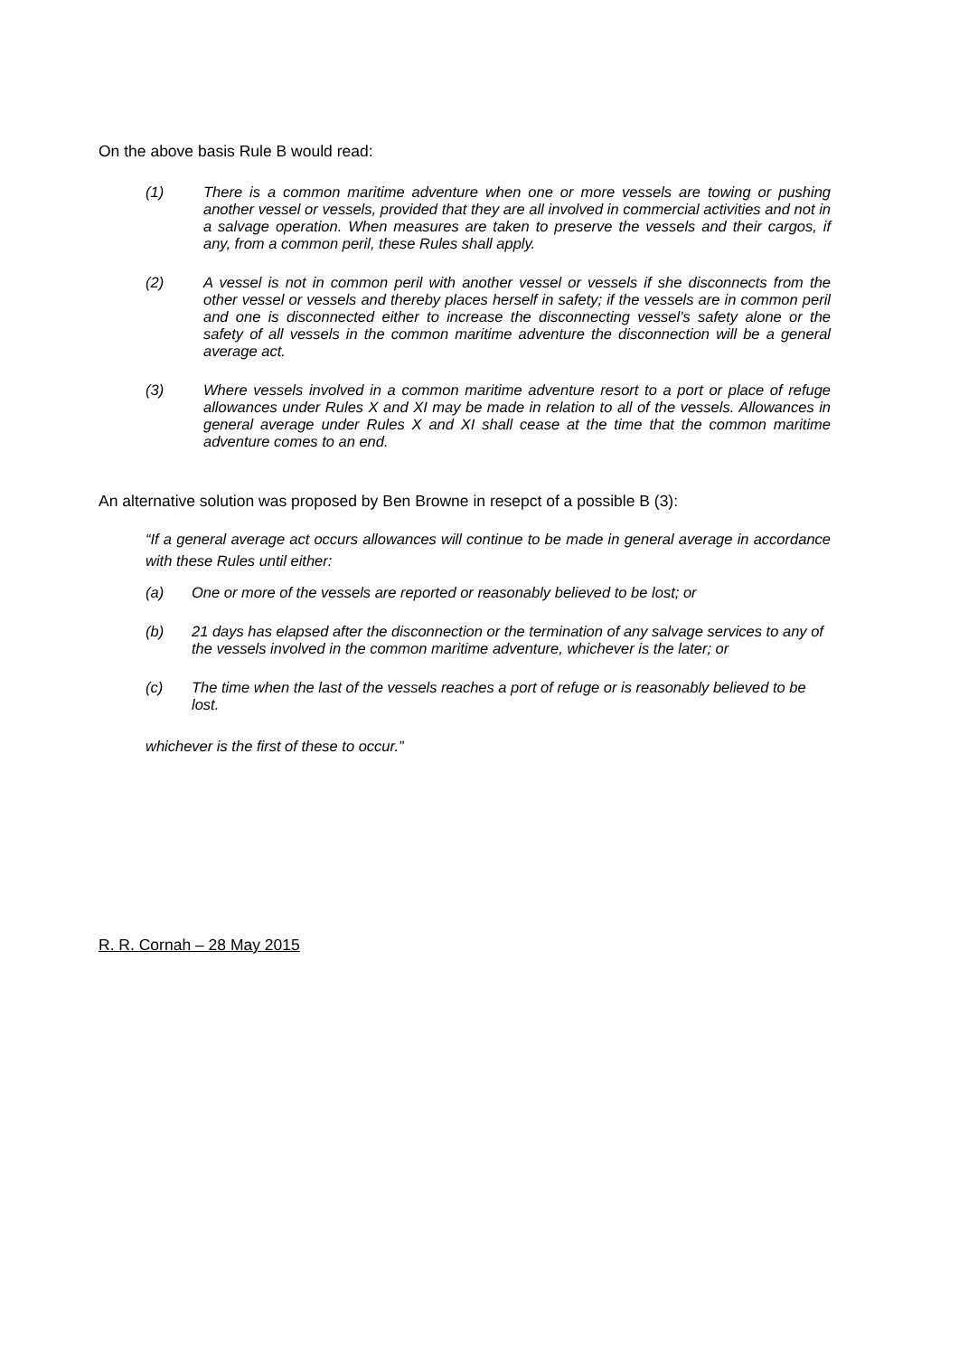On the above basis Rule B would read:
(1) There is a common maritime adventure when one or more vessels are towing or pushing another vessel or vessels, provided that they are all involved in commercial activities and not in a salvage operation. When measures are taken to preserve the vessels and their cargos, if any, from a common peril, these Rules shall apply.
(2) A vessel is not in common peril with another vessel or vessels if she disconnects from the other vessel or vessels and thereby places herself in safety; if the vessels are in common peril and one is disconnected either to increase the disconnecting vessel’s safety alone or the safety of all vessels in the common maritime adventure the disconnection will be a general average act.
(3) Where vessels involved in a common maritime adventure resort to a port or place of refuge allowances under Rules X and XI may be made in relation to all of the vessels. Allowances in general average under Rules X and XI shall cease at the time that the common maritime adventure comes to an end.
An alternative solution was proposed by Ben Browne in resepct of a possible B (3):
“If a general average act occurs allowances will continue to be made in general average in accordance with these Rules until either:
(a) One or more of the vessels are reported or reasonably believed to be lost; or
(b) 21 days has elapsed after the disconnection or the termination of any salvage services to any of the vessels involved in the common maritime adventure, whichever is the later; or
(c) The time when the last of the vessels reaches a port of refuge or is reasonably believed to be lost.
whichever is the first of these to occur.”
R. R. Cornah – 28 May 2015